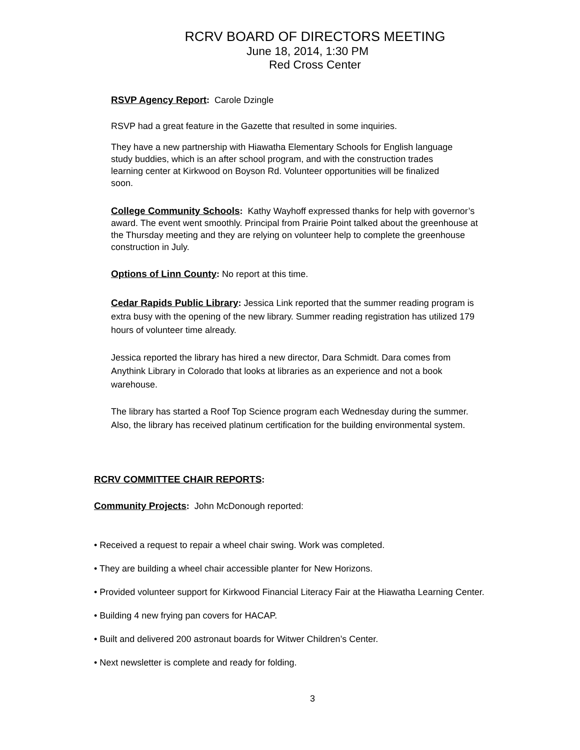RCRV BOARD OF DIRECTORS MEETING
June 18, 2014, 1:30 PM
Red Cross Center
RSVP Agency Report: Carole Dzingle
RSVP had a great feature in the Gazette that resulted in some inquiries.
They have a new partnership with Hiawatha Elementary Schools for English language study buddies, which is an after school program, and with the construction trades learning center at Kirkwood on Boyson Rd. Volunteer opportunities will be finalized soon.
College Community Schools: Kathy Wayhoff expressed thanks for help with governor’s award. The event went smoothly. Principal from Prairie Point talked about the greenhouse at the Thursday meeting and they are relying on volunteer help to complete the greenhouse construction in July.
Options of Linn County: No report at this time.
Cedar Rapids Public Library: Jessica Link reported that the summer reading program is extra busy with the opening of the new library. Summer reading registration has utilized 179 hours of volunteer time already.
Jessica reported the library has hired a new director, Dara Schmidt. Dara comes from Anythink Library in Colorado that looks at libraries as an experience and not a book warehouse.
The library has started a Roof Top Science program each Wednesday during the summer. Also, the library has received platinum certification for the building environmental system.
RCRV COMMITTEE CHAIR REPORTS:
Community Projects: John McDonough reported:
• Received a request to repair a wheel chair swing. Work was completed.
• They are building a wheel chair accessible planter for New Horizons.
• Provided volunteer support for Kirkwood Financial Literacy Fair at the Hiawatha Learning Center.
• Building 4 new frying pan covers for HACAP.
• Built and delivered 200 astronaut boards for Witwer Children’s Center.
• Next newsletter is complete and ready for folding.
3